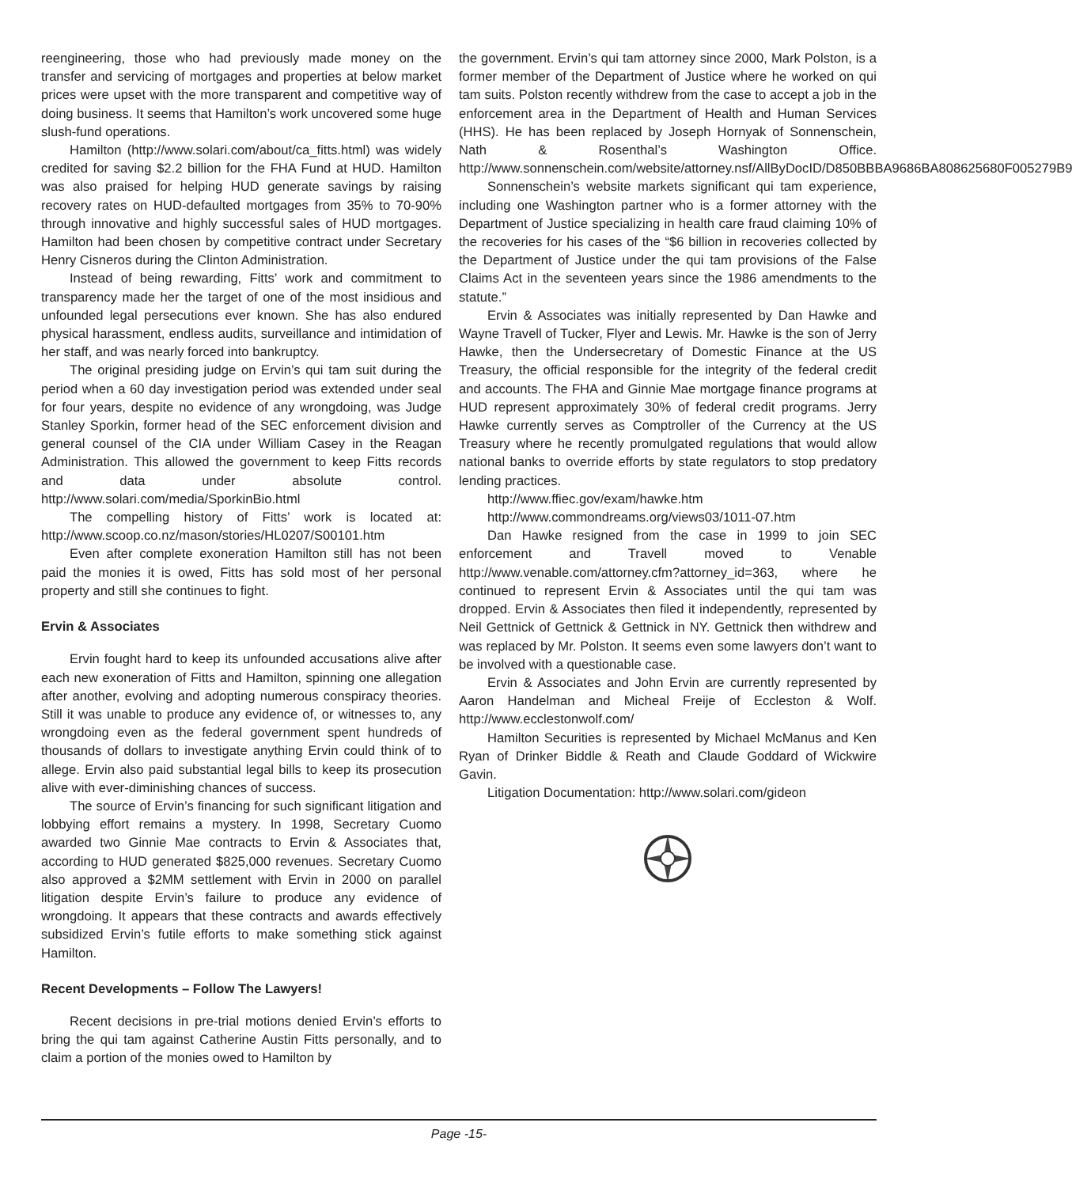reengineering, those who had previously made money on the transfer and servicing of mortgages and properties at below market prices were upset with the more transparent and competitive way of doing business. It seems that Hamilton’s work uncovered some huge slush-fund operations.
Hamilton (http://www.solari.com/about/ca_fitts.html) was widely credited for saving $2.2 billion for the FHA Fund at HUD. Hamilton was also praised for helping HUD generate savings by raising recovery rates on HUD-defaulted mortgages from 35% to 70-90% through innovative and highly successful sales of HUD mortgages. Hamilton had been chosen by competitive contract under Secretary Henry Cisneros during the Clinton Administration.
Instead of being rewarding, Fitts’ work and commitment to transparency made her the target of one of the most insidious and unfounded legal persecutions ever known. She has also endured physical harassment, endless audits, surveillance and intimidation of her staff, and was nearly forced into bankruptcy.
The original presiding judge on Ervin’s qui tam suit during the period when a 60 day investigation period was extended under seal for four years, despite no evidence of any wrongdoing, was Judge Stanley Sporkin, former head of the SEC enforcement division and general counsel of the CIA under William Casey in the Reagan Administration. This allowed the government to keep Fitts records and data under absolute control. http://www.solari.com/media/SporkinBio.html
The compelling history of Fitts’ work is located at: http://www.scoop.co.nz/mason/stories/HL0207/S00101.htm
Even after complete exoneration Hamilton still has not been paid the monies it is owed, Fitts has sold most of her personal property and still she continues to fight.
Ervin & Associates
Ervin fought hard to keep its unfounded accusations alive after each new exoneration of Fitts and Hamilton, spinning one allegation after another, evolving and adopting numerous conspiracy theories. Still it was unable to produce any evidence of, or witnesses to, any wrongdoing even as the federal government spent hundreds of thousands of dollars to investigate anything Ervin could think of to allege. Ervin also paid substantial legal bills to keep its prosecution alive with ever-diminishing chances of success.
The source of Ervin’s financing for such significant litigation and lobbying effort remains a mystery. In 1998, Secretary Cuomo awarded two Ginnie Mae contracts to Ervin & Associates that, according to HUD generated $825,000 revenues. Secretary Cuomo also approved a $2MM settlement with Ervin in 2000 on parallel litigation despite Ervin’s failure to produce any evidence of wrongdoing. It appears that these contracts and awards effectively subsidized Ervin’s futile efforts to make something stick against Hamilton.
Recent Developments – Follow The Lawyers!
Recent decisions in pre-trial motions denied Ervin’s efforts to bring the qui tam against Catherine Austin Fitts personally, and to claim a portion of the monies owed to Hamilton by
the government. Ervin’s qui tam attorney since 2000, Mark Polston, is a former member of the Department of Justice where he worked on qui tam suits. Polston recently withdrew from the case to accept a job in the enforcement area in the Department of Health and Human Services (HHS). He has been replaced by Joseph Hornyak of Sonnenschein, Nath & Rosenthal’s Washington Office. http://www.sonnenschein.com/website/attorney.nsf/AllByDocID/D850BBBA9686BA808625680F005279B9
Sonnenschein’s website markets significant qui tam experience, including one Washington partner who is a former attorney with the Department of Justice specializing in health care fraud claiming 10% of the recoveries for his cases of the “$6 billion in recoveries collected by the Department of Justice under the qui tam provisions of the False Claims Act in the seventeen years since the 1986 amendments to the statute.”
Ervin & Associates was initially represented by Dan Hawke and Wayne Travell of Tucker, Flyer and Lewis. Mr. Hawke is the son of Jerry Hawke, then the Undersecretary of Domestic Finance at the US Treasury, the official responsible for the integrity of the federal credit and accounts. The FHA and Ginnie Mae mortgage finance programs at HUD represent approximately 30% of federal credit programs. Jerry Hawke currently serves as Comptroller of the Currency at the US Treasury where he recently promulgated regulations that would allow national banks to override efforts by state regulators to stop predatory lending practices.
http://www.ffiec.gov/exam/hawke.htm
http://www.commondreams.org/views03/1011-07.htm
Dan Hawke resigned from the case in 1999 to join SEC enforcement and Travell moved to Venable http://www.venable.com/attorney.cfm?attorney_id=363, where he continued to represent Ervin & Associates until the qui tam was dropped. Ervin & Associates then filed it independently, represented by Neil Gettnick of Gettnick & Gettnick in NY. Gettnick then withdrew and was replaced by Mr. Polston. It seems even some lawyers don’t want to be involved with a questionable case.
Ervin & Associates and John Ervin are currently represented by Aaron Handelman and Micheal Freije of Eccleston & Wolf. http://www.ecclestonwolf.com/
Hamilton Securities is represented by Michael McManus and Ken Ryan of Drinker Biddle & Reath and Claude Goddard of Wickwire Gavin.
Litigation Documentation: http://www.solari.com/gideon
Page -15-